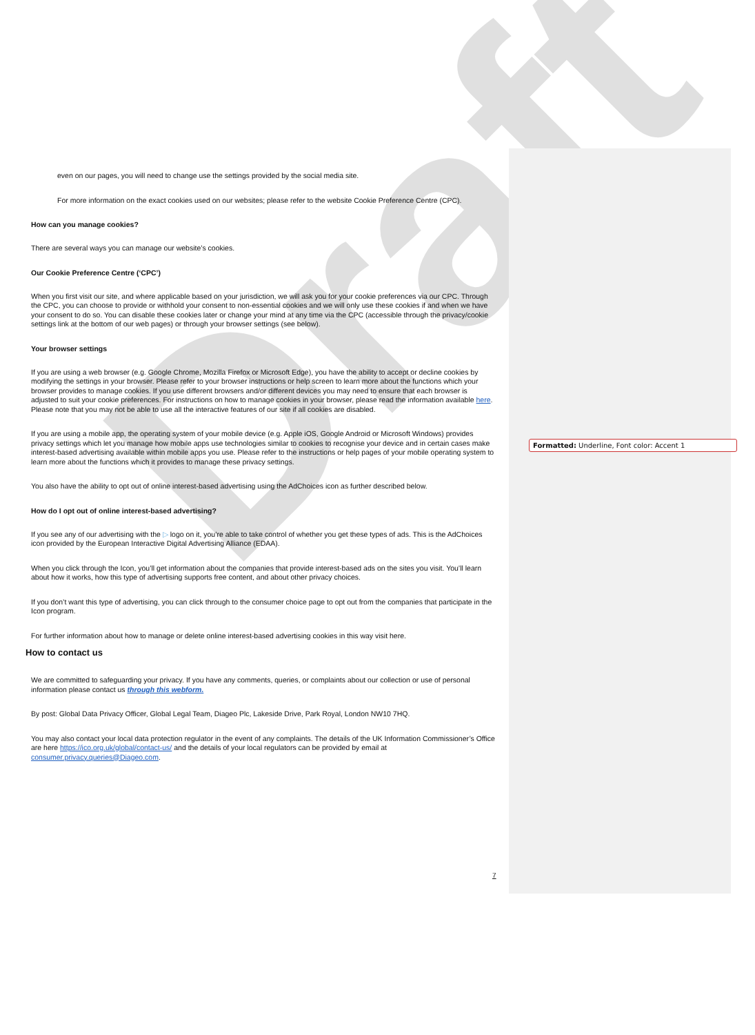Draft
even on our pages, you will need to change use the settings provided by the social media site.
For more information on the exact cookies used on our websites; please refer to the website Cookie Preference Centre (CPC).
How can you manage cookies?
There are several ways you can manage our website’s cookies.
Our Cookie Preference Centre (‘CPC’)
When you first visit our site, and where applicable based on your jurisdiction, we will ask you for your cookie preferences via our CPC. Through the CPC, you can choose to provide or withhold your consent to non-essential cookies and we will only use these cookies if and when we have your consent to do so. You can disable these cookies later or change your mind at any time via the CPC (accessible through the privacy/cookie settings link at the bottom of our web pages) or through your browser settings (see below).
Your browser settings
If you are using a web browser (e.g. Google Chrome, Mozilla Firefox or Microsoft Edge), you have the ability to accept or decline cookies by modifying the settings in your browser. Please refer to your browser instructions or help screen to learn more about the functions which your browser provides to manage cookies. If you use different browsers and/or different devices you may need to ensure that each browser is adjusted to suit your cookie preferences. For instructions on how to manage cookies in your browser, please read the information available here. Please note that you may not be able to use all the interactive features of our site if all cookies are disabled.
If you are using a mobile app, the operating system of your mobile device (e.g. Apple iOS, Google Android or Microsoft Windows) provides privacy settings which let you manage how mobile apps use technologies similar to cookies to recognise your device and in certain cases make interest-based advertising available within mobile apps you use. Please refer to the instructions or help pages of your mobile operating system to learn more about the functions which it provides to manage these privacy settings.
You also have the ability to opt out of online interest-based advertising using the AdChoices icon as further described below.
How do I opt out of online interest-based advertising?
If you see any of our advertising with the ▷ logo on it, you’re able to take control of whether you get these types of ads. This is the AdChoices icon provided by the European Interactive Digital Advertising Alliance (EDAA).
When you click through the Icon, you’ll get information about the companies that provide interest-based ads on the sites you visit. You’ll learn about how it works, how this type of advertising supports free content, and about other privacy choices.
If you don’t want this type of advertising, you can click through to the consumer choice page to opt out from the companies that participate in the Icon program.
For further information about how to manage or delete online interest-based advertising cookies in this way visit here.
How to contact us
We are committed to safeguarding your privacy. If you have any comments, queries, or complaints about our collection or use of personal information please contact us through this webform.
By post: Global Data Privacy Officer, Global Legal Team, Diageo Plc, Lakeside Drive, Park Royal, London NW10 7HQ.
You may also contact your local data protection regulator in the event of any complaints. The details of the UK Information Commissioner’s Office are here https://ico.org.uk/global/contact-us/ and the details of your local regulators can be provided by email at consumer.privacy.queries@Diageo.com.
Formatted: Underline, Font color: Accent 1
7